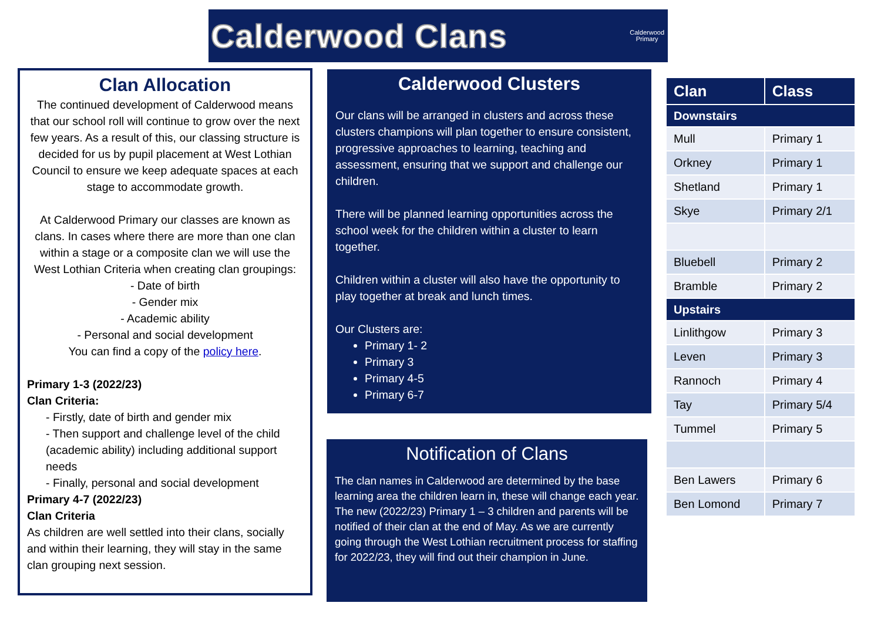Calderwood Clans
Calderwood
Primary
Clan Allocation
The continued development of Calderwood means that our school roll will continue to grow over the next few years. As a result of this, our classing structure is decided for us by pupil placement at West Lothian Council to ensure we keep adequate spaces at each stage to accommodate growth.
At Calderwood Primary our classes are known as clans. In cases where there are more than one clan within a stage or a composite clan we will use the West Lothian Criteria when creating clan groupings:
- Date of birth
- Gender mix
- Academic ability
- Personal and social development
You can find a copy of the policy here.
Primary 1-3 (2022/23)
Clan Criteria:
- Firstly, date of birth and gender mix
- Then support and challenge level of the child (academic ability) including additional support needs
- Finally, personal and social development
Primary 4-7 (2022/23)
Clan Criteria
As children are well settled into their clans, socially and within their learning, they will stay in the same clan grouping next session.
Calderwood Clusters
Our clans will be arranged in clusters and across these clusters champions will plan together to ensure consistent, progressive approaches to learning, teaching and assessment, ensuring that we support and challenge our children.
There will be planned learning opportunities across the school week for the children within a cluster to learn together.
Children within a cluster will also have the opportunity to play together at break and lunch times.
Our Clusters are:
Primary 1- 2
Primary 3
Primary 4-5
Primary 6-7
Notification of Clans
The clan names in Calderwood are determined by the base learning area the children learn in, these will change each year. The new (2022/23) Primary 1 – 3 children and parents will be notified of their clan at the end of May. As we are currently going through the West Lothian recruitment process for staffing for 2022/23, they will find out their champion in June.
| Clan | Class |
| --- | --- |
| Downstairs | |
| Mull | Primary 1 |
| Orkney | Primary 1 |
| Shetland | Primary 1 |
| Skye | Primary 2/1 |
| Bluebell | Primary 2 |
| Bramble | Primary 2 |
| Upstairs | |
| Linlithgow | Primary 3 |
| Leven | Primary 3 |
| Rannoch | Primary 4 |
| Tay | Primary 5/4 |
| Tummel | Primary 5 |
| Ben Lawers | Primary 6 |
| Ben Lomond | Primary 7 |